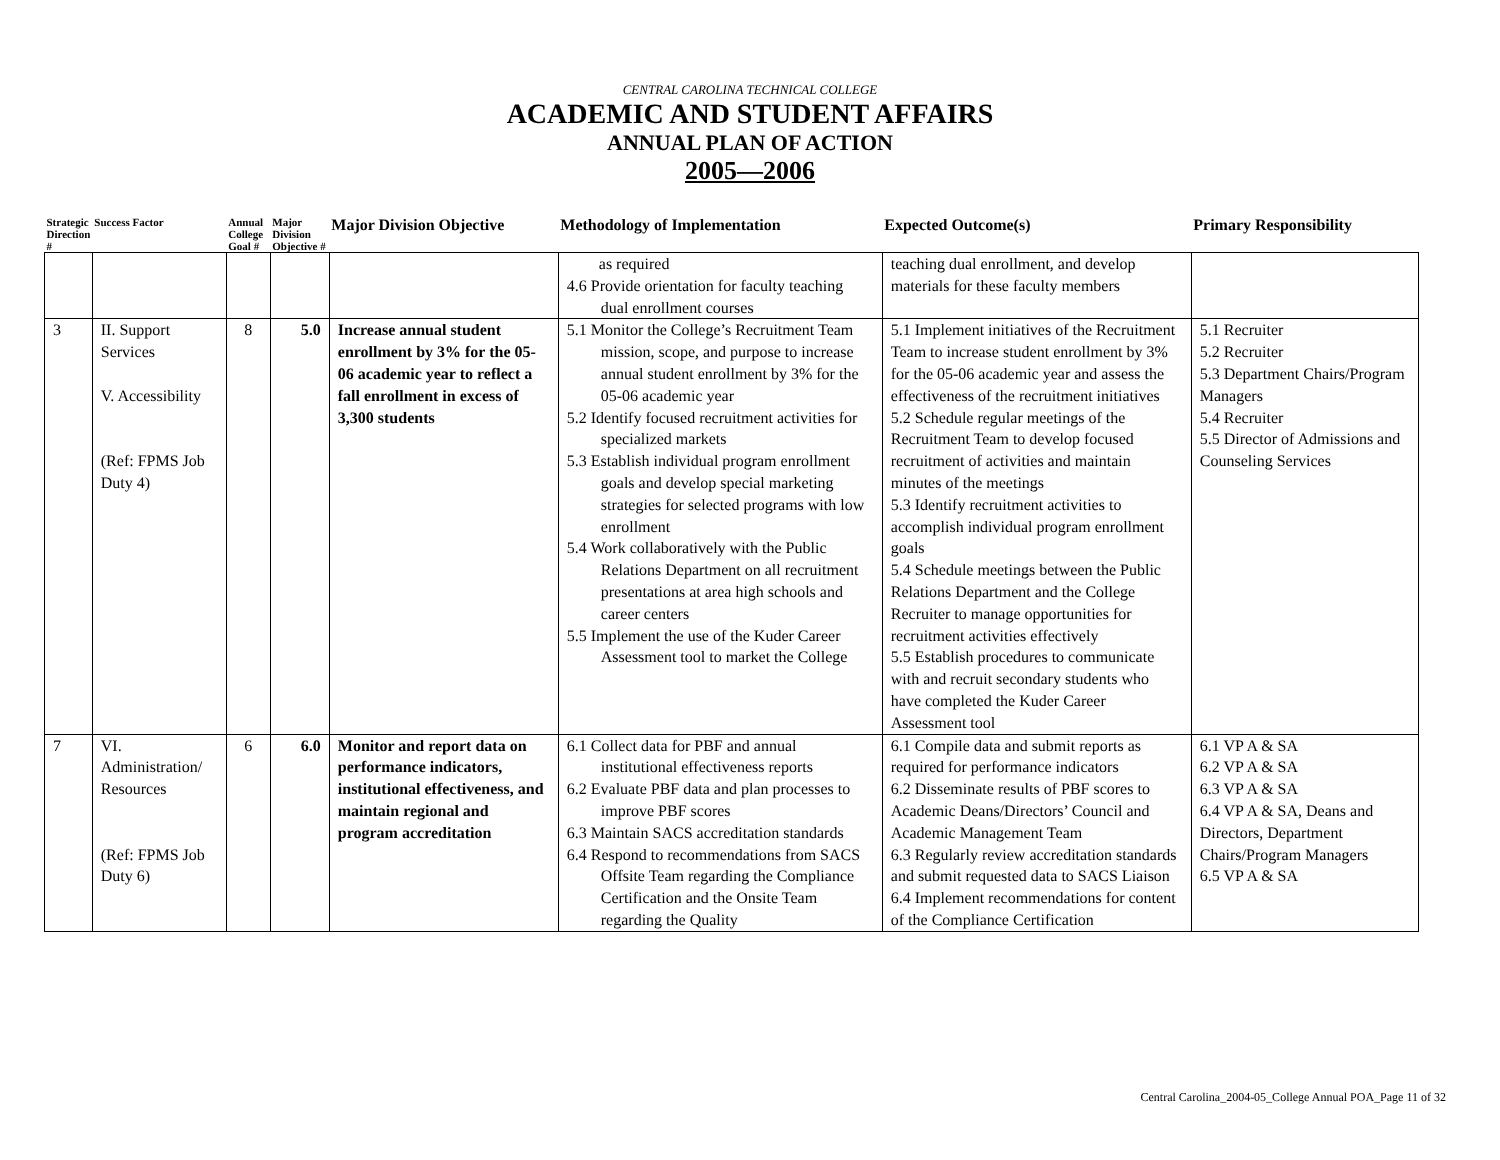CENTRAL CAROLINA TECHNICAL COLLEGE
ACADEMIC AND STUDENT AFFAIRS
ANNUAL PLAN OF ACTION
2005—2006
| Strategic Direction # | Success Factor | Annual College Goal # | Major Division Objective # | Major Division Objective | Methodology of Implementation | Expected Outcome(s) | Primary Responsibility |
| --- | --- | --- | --- | --- | --- | --- | --- |
| | | | | | as required 4.6 Provide orientation for faculty teaching dual enrollment courses | teaching dual enrollment, and develop materials for these faculty members | |
| 3 | II. Support Services V. Accessibility (Ref: FPMS Job Duty 4) | 8 | 5.0 | Increase annual student enrollment by 3% for the 05-06 academic year to reflect a fall enrollment in excess of 3,300 students | 5.1 Monitor the College’s Recruitment Team mission, scope, and purpose to increase annual student enrollment by 3% for the 05-06 academic year 5.2 Identify focused recruitment activities for specialized markets 5.3 Establish individual program enrollment goals and develop special marketing strategies for selected programs with low enrollment 5.4 Work collaboratively with the Public Relations Department on all recruitment presentations at area high schools and career centers 5.5 Implement the use of the Kuder Career Assessment tool to market the College | 5.1 Implement initiatives of the Recruitment Team to increase student enrollment by 3% for the 05-06 academic year and assess the effectiveness of the recruitment initiatives 5.2 Schedule regular meetings of the Recruitment Team to develop focused recruitment of activities and maintain minutes of the meetings 5.3 Identify recruitment activities to accomplish individual program enrollment goals 5.4 Schedule meetings between the Public Relations Department and the College Recruiter to manage opportunities for recruitment activities effectively 5.5 Establish procedures to communicate with and recruit secondary students who have completed the Kuder Career Assessment tool | 5.1 Recruiter 5.2 Recruiter 5.3 Department Chairs/Program Managers 5.4 Recruiter 5.5 Director of Admissions and Counseling Services |
| 7 | VI. Administration/ Resources (Ref: FPMS Job Duty 6) | 6 | 6.0 | Monitor and report data on performance indicators, institutional effectiveness, and maintain regional and program accreditation | 6.1 Collect data for PBF and annual institutional effectiveness reports 6.2 Evaluate PBF data and plan processes to improve PBF scores 6.3 Maintain SACS accreditation standards 6.4 Respond to recommendations from SACS Offsite Team regarding the Compliance Certification and the Onsite Team regarding the Quality | 6.1 Compile data and submit reports as required for performance indicators 6.2 Disseminate results of PBF scores to Academic Deans/Directors’ Council and Academic Management Team 6.3 Regularly review accreditation standards and submit requested data to SACS Liaison 6.4 Implement recommendations for content of the Compliance Certification | 6.1 VP A & SA 6.2 VP A & SA 6.3 VP A & SA 6.4 VP A & SA, Deans and Directors, Department Chairs/Program Managers 6.5 VP A & SA |
Central Carolina_2004-05_College Annual POA_Page 11 of 32